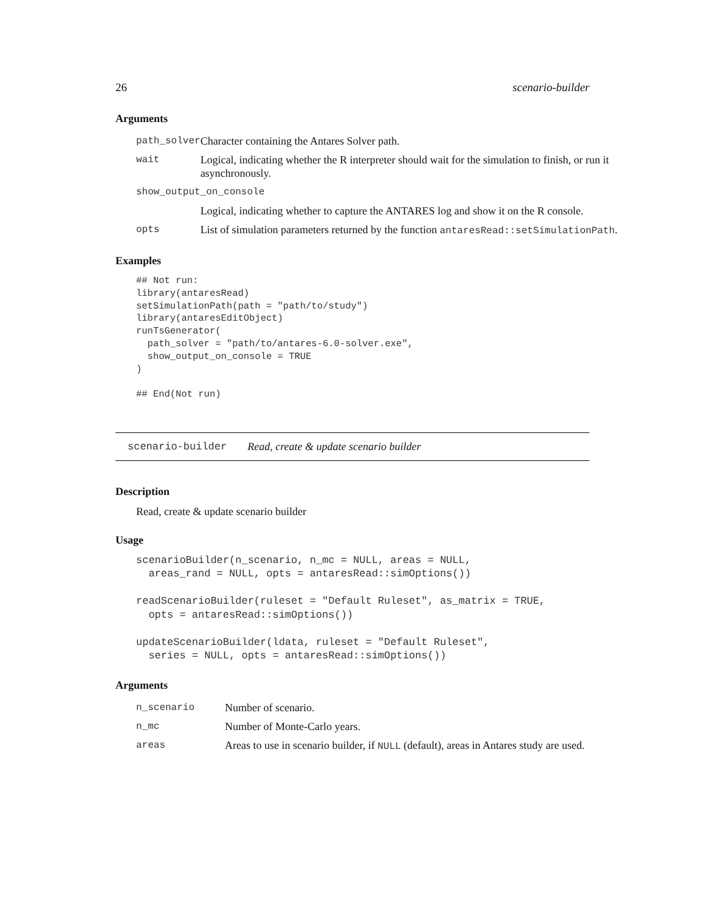26 scenario-builder
Arguments
| path_solver | Character containing the Antares Solver path. |
| wait | Logical, indicating whether the R interpreter should wait for the simulation to finish, or run it asynchronously. |
| show_output_on_console | |
| | Logical, indicating whether to capture the ANTARES log and show it on the R console. |
| opts | List of simulation parameters returned by the function antaresRead::setSimulationPath . |
Examples
## Not run:
library(antaresRead)
setSimulationPath(path = "path/to/study")
library(antaresEditObject)
runTsGenerator(
  path_solver = "path/to/antares-6.0-solver.exe",
  show_output_on_console = TRUE
)

## End(Not run)
scenario-builder Read, create & update scenario builder
Description
Read, create & update scenario builder
Usage
scenarioBuilder(n_scenario, n_mc = NULL, areas = NULL,
  areas_rand = NULL, opts = antaresRead::simOptions())

readScenarioBuilder(ruleset = "Default Ruleset", as_matrix = TRUE,
  opts = antaresRead::simOptions())

updateScenarioBuilder(ldata, ruleset = "Default Ruleset",
  series = NULL, opts = antaresRead::simOptions())
Arguments
| n_scenario | Number of scenario. |
| n_mc | Number of Monte-Carlo years. |
| areas | Areas to use in scenario builder, if NULL (default), areas in Antares study are used. |